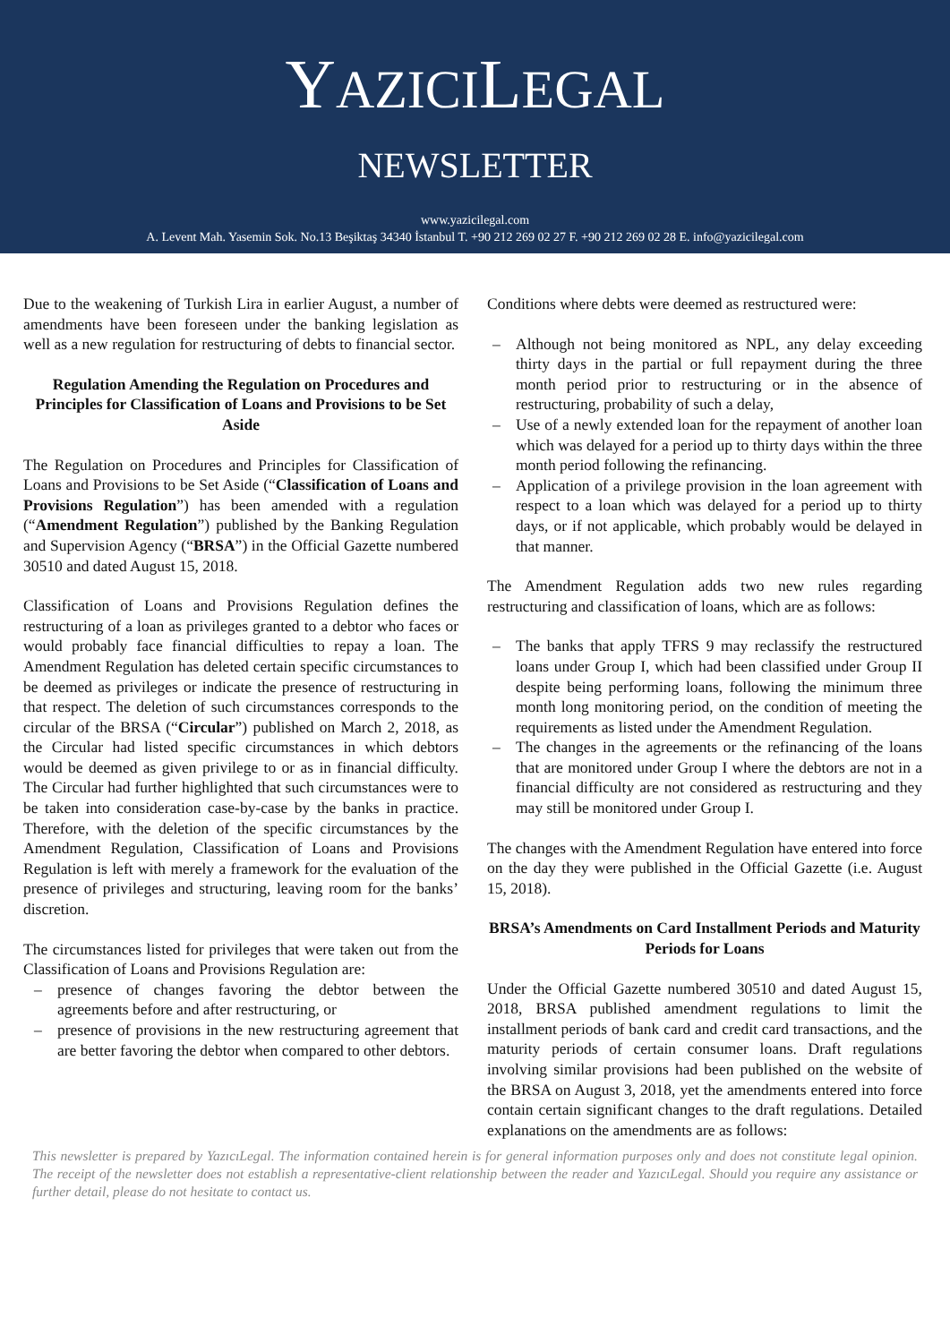YAZICILEGAL
NEWSLETTER
www.yazicilegal.com
A. Levent Mah. Yasemin Sok. No.13 Beşiktaş 34340 İstanbul T. +90 212 269 02 27 F. +90 212 269 02 28 E. info@yazicilegal.com
Due to the weakening of Turkish Lira in earlier August, a number of amendments have been foreseen under the banking legislation as well as a new regulation for restructuring of debts to financial sector.
Regulation Amending the Regulation on Procedures and Principles for Classification of Loans and Provisions to be Set Aside
The Regulation on Procedures and Principles for Classification of Loans and Provisions to be Set Aside (“Classification of Loans and Provisions Regulation”) has been amended with a regulation (“Amendment Regulation”) published by the Banking Regulation and Supervision Agency (“BRSA”) in the Official Gazette numbered 30510 and dated August 15, 2018.
Classification of Loans and Provisions Regulation defines the restructuring of a loan as privileges granted to a debtor who faces or would probably face financial difficulties to repay a loan. The Amendment Regulation has deleted certain specific circumstances to be deemed as privileges or indicate the presence of restructuring in that respect. The deletion of such circumstances corresponds to the circular of the BRSA (“Circular”) published on March 2, 2018, as the Circular had listed specific circumstances in which debtors would be deemed as given privilege to or as in financial difficulty. The Circular had further highlighted that such circumstances were to be taken into consideration case-by-case by the banks in practice. Therefore, with the deletion of the specific circumstances by the Amendment Regulation, Classification of Loans and Provisions Regulation is left with merely a framework for the evaluation of the presence of privileges and structuring, leaving room for the banks’ discretion.
The circumstances listed for privileges that were taken out from the Classification of Loans and Provisions Regulation are:
– presence of changes favoring the debtor between the agreements before and after restructuring, or
– presence of provisions in the new restructuring agreement that are better favoring the debtor when compared to other debtors.
Conditions where debts were deemed as restructured were:
– Although not being monitored as NPL, any delay exceeding thirty days in the partial or full repayment during the three month period prior to restructuring or in the absence of restructuring, probability of such a delay,
– Use of a newly extended loan for the repayment of another loan which was delayed for a period up to thirty days within the three month period following the refinancing.
– Application of a privilege provision in the loan agreement with respect to a loan which was delayed for a period up to thirty days, or if not applicable, which probably would be delayed in that manner.
The Amendment Regulation adds two new rules regarding restructuring and classification of loans, which are as follows:
– The banks that apply TFRS 9 may reclassify the restructured loans under Group I, which had been classified under Group II despite being performing loans, following the minimum three month long monitoring period, on the condition of meeting the requirements as listed under the Amendment Regulation.
– The changes in the agreements or the refinancing of the loans that are monitored under Group I where the debtors are not in a financial difficulty are not considered as restructuring and they may still be monitored under Group I.
The changes with the Amendment Regulation have entered into force on the day they were published in the Official Gazette (i.e. August 15, 2018).
BRSA’s Amendments on Card Installment Periods and Maturity Periods for Loans
Under the Official Gazette numbered 30510 and dated August 15, 2018, BRSA published amendment regulations to limit the installment periods of bank card and credit card transactions, and the maturity periods of certain consumer loans. Draft regulations involving similar provisions had been published on the website of the BRSA on August 3, 2018, yet the amendments entered into force contain certain significant changes to the draft regulations. Detailed explanations on the amendments are as follows:
This newsletter is prepared by YazıcıLegal. The information contained herein is for general information purposes only and does not constitute legal opinion. The receipt of the newsletter does not establish a representative-client relationship between the reader and YazıcıLegal. Should you require any assistance or further detail, please do not hesitate to contact us.